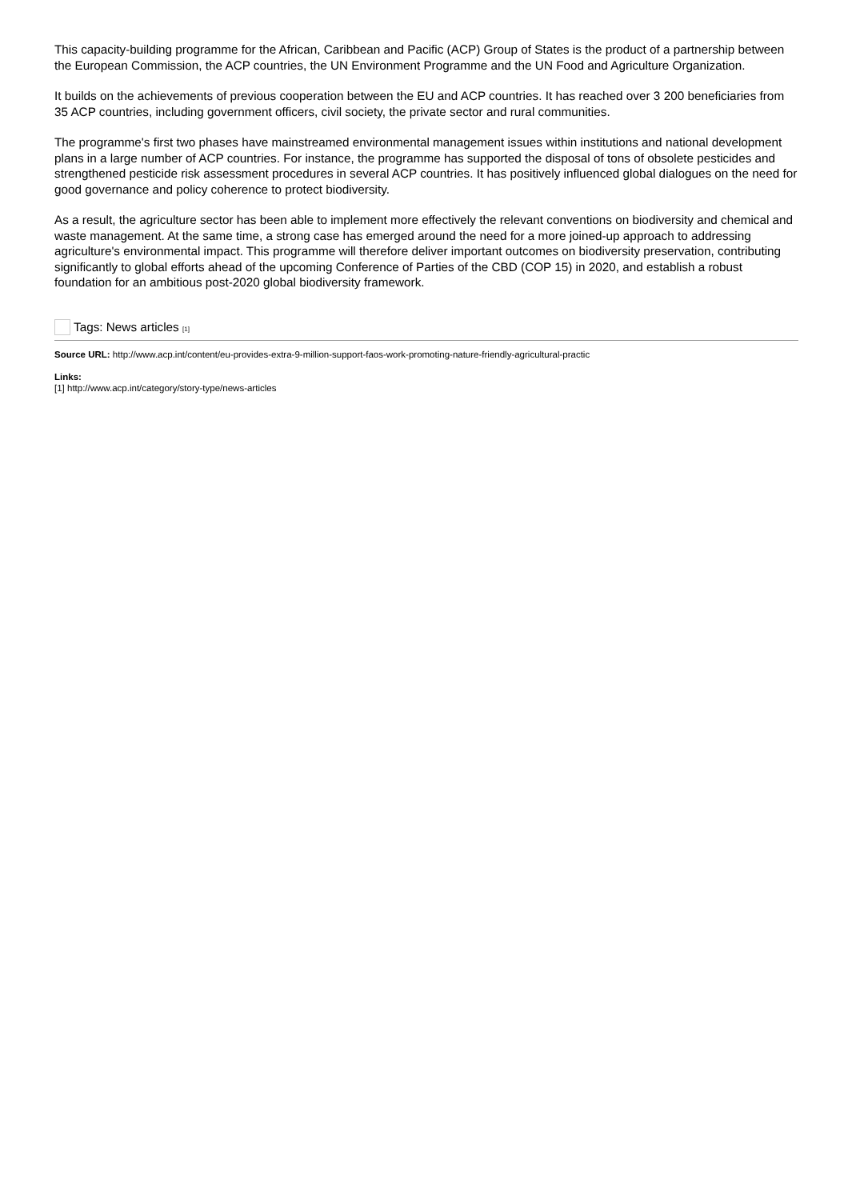This capacity-building programme for the African, Caribbean and Pacific (ACP) Group of States is the product of a partnership between the European Commission, the ACP countries, the UN Environment Programme and the UN Food and Agriculture Organization.
It builds on the achievements of previous cooperation between the EU and ACP countries. It has reached over 3 200 beneficiaries from 35 ACP countries, including government officers, civil society, the private sector and rural communities.
The programme's first two phases have mainstreamed environmental management issues within institutions and national development plans in a large number of ACP countries. For instance, the programme has supported the disposal of tons of obsolete pesticides and strengthened pesticide risk assessment procedures in several ACP countries. It has positively influenced global dialogues on the need for good governance and policy coherence to protect biodiversity.
As a result, the agriculture sector has been able to implement more effectively the relevant conventions on biodiversity and chemical and waste management. At the same time, a strong case has emerged around the need for a more joined-up approach to addressing agriculture's environmental impact. This programme will therefore deliver important outcomes on biodiversity preservation, contributing significantly to global efforts ahead of the upcoming Conference of Parties of the CBD (COP 15) in 2020, and establish a robust foundation for an ambitious post-2020 global biodiversity framework.
Tags: News articles [1]
Source URL: http://www.acp.int/content/eu-provides-extra-9-million-support-faos-work-promoting-nature-friendly-agricultural-practic
Links:
[1] http://www.acp.int/category/story-type/news-articles